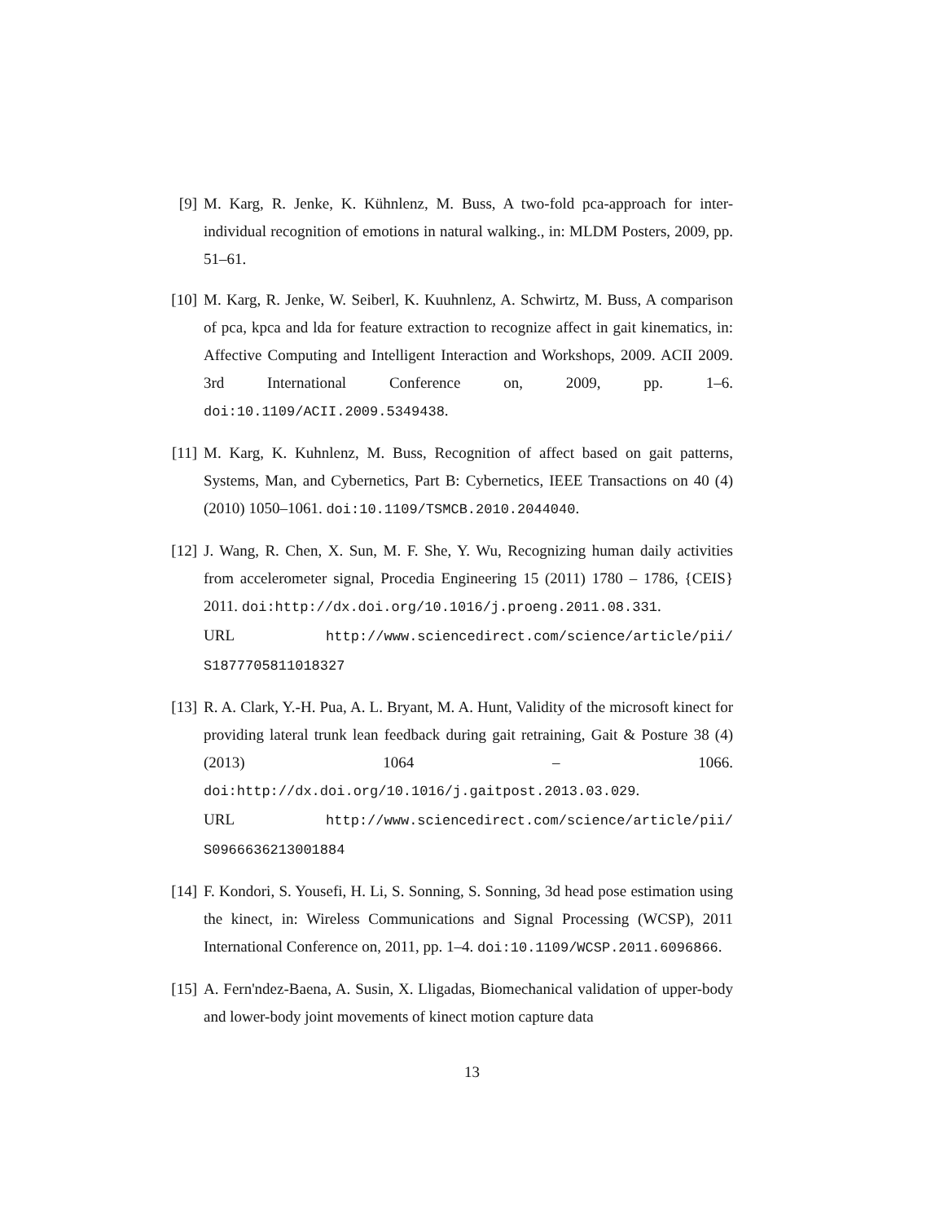[9] M. Karg, R. Jenke, K. Kühnlenz, M. Buss, A two-fold pca-approach for inter-individual recognition of emotions in natural walking., in: MLDM Posters, 2009, pp. 51–61.
[10] M. Karg, R. Jenke, W. Seiberl, K. Kuuhnlenz, A. Schwirtz, M. Buss, A comparison of pca, kpca and lda for feature extraction to recognize affect in gait kinematics, in: Affective Computing and Intelligent Interaction and Workshops, 2009. ACII 2009. 3rd International Conference on, 2009, pp. 1–6. doi:10.1109/ACII.2009.5349438.
[11] M. Karg, K. Kuhnlenz, M. Buss, Recognition of affect based on gait patterns, Systems, Man, and Cybernetics, Part B: Cybernetics, IEEE Transactions on 40 (4) (2010) 1050–1061. doi:10.1109/TSMCB.2010.2044040.
[12] J. Wang, R. Chen, X. Sun, M. F. She, Y. Wu, Recognizing human daily activities from accelerometer signal, Procedia Engineering 15 (2011) 1780 – 1786, {CEIS} 2011. doi:http://dx.doi.org/10.1016/j.proeng.2011.08.331.
URL http://www.sciencedirect.com/science/article/pii/ S1877705811018327
[13] R. A. Clark, Y.-H. Pua, A. L. Bryant, M. A. Hunt, Validity of the microsoft kinect for providing lateral trunk lean feedback during gait retraining, Gait & Posture 38 (4) (2013) 1064 – 1066. doi:http://dx.doi.org/10.1016/j.gaitpost.2013.03.029.
URL http://www.sciencedirect.com/science/article/pii/ S0966636213001884
[14] F. Kondori, S. Yousefi, H. Li, S. Sonning, S. Sonning, 3d head pose estimation using the kinect, in: Wireless Communications and Signal Processing (WCSP), 2011 International Conference on, 2011, pp. 1–4. doi:10.1109/WCSP.2011.6096866.
[15] A. Fern'ndez-Baena, A. Susin, X. Lligadas, Biomechanical validation of upper-body and lower-body joint movements of kinect motion capture data
13